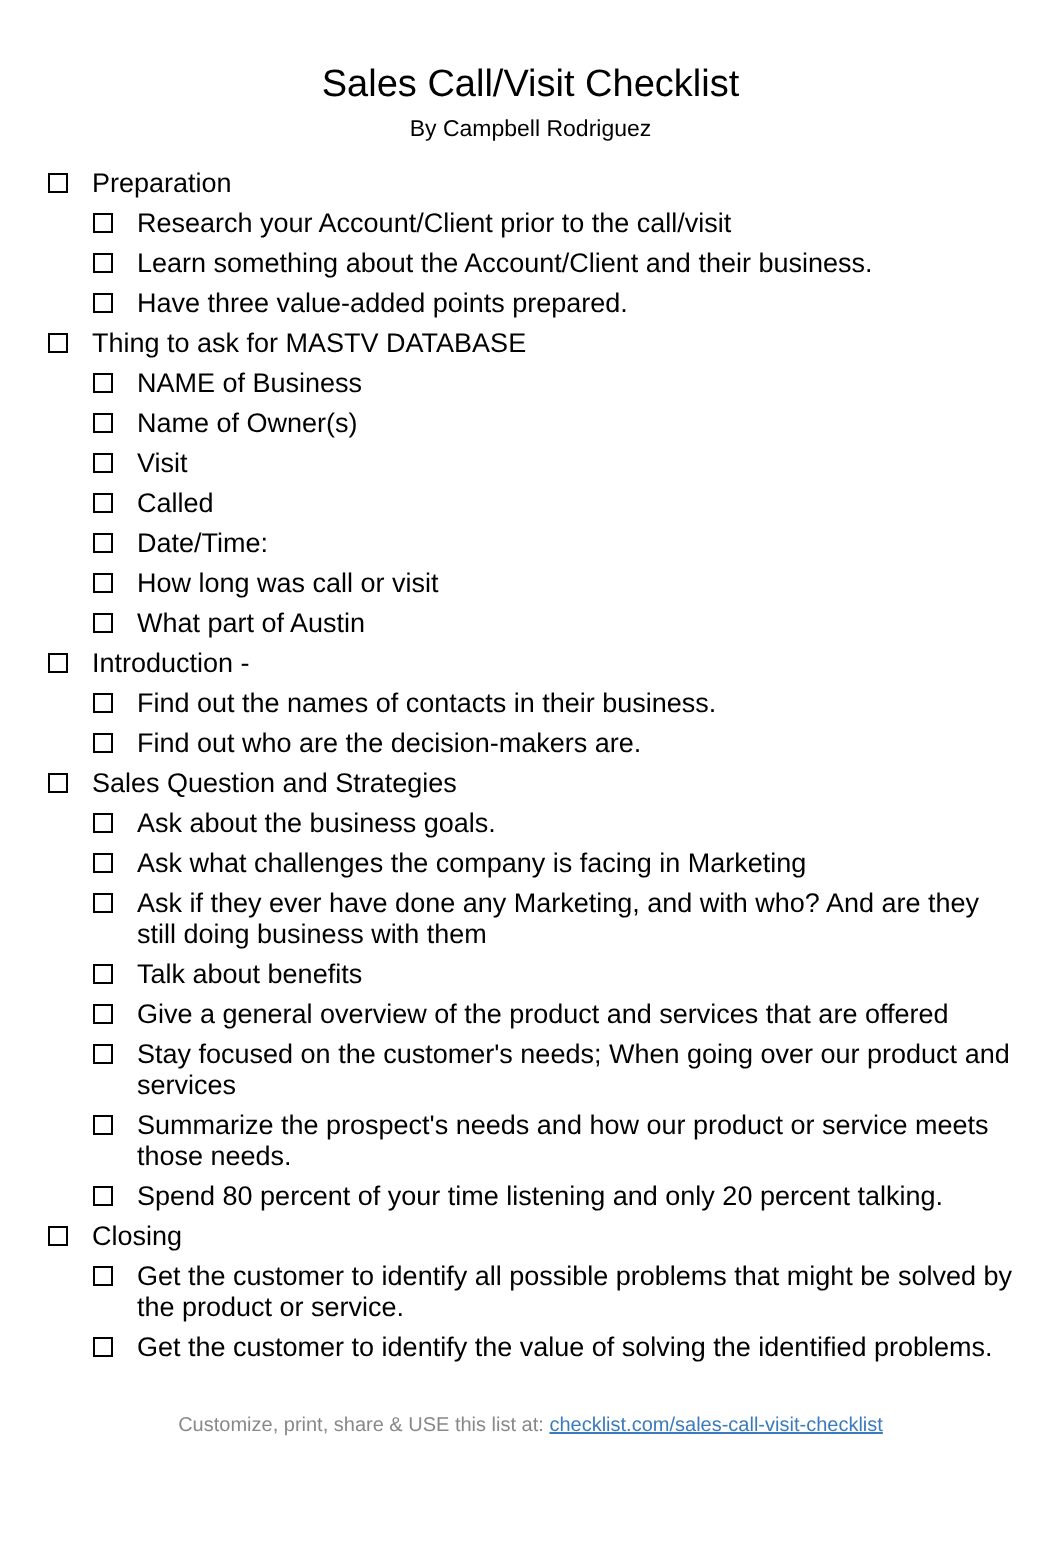Sales Call/Visit Checklist
By Campbell Rodriguez
Preparation
Research your Account/Client prior to the call/visit
Learn something about the Account/Client and their business.
Have three value-added points prepared.
Thing to ask for MASTV DATABASE
NAME of Business
Name of Owner(s)
Visit
Called
Date/Time:
How long was call or visit
What part of Austin
Introduction -
Find out the names of contacts in their business.
Find out who are the decision-makers are.
Sales Question and Strategies
Ask about the business goals.
Ask what challenges the company is facing in Marketing
Ask if they ever have done any Marketing, and with who? And are they still doing business with them
Talk about benefits
Give a general overview of the product and services that are offered
Stay focused on the customer's needs; When going over our product and services
Summarize the prospect's needs and how our product or service meets those needs.
Spend 80 percent of your time listening and only 20 percent talking.
Closing
Get the customer to identify all possible problems that might be solved by the product or service.
Get the customer to identify the value of solving the identified problems.
Customize, print, share & USE this list at: checklist.com/sales-call-visit-checklist